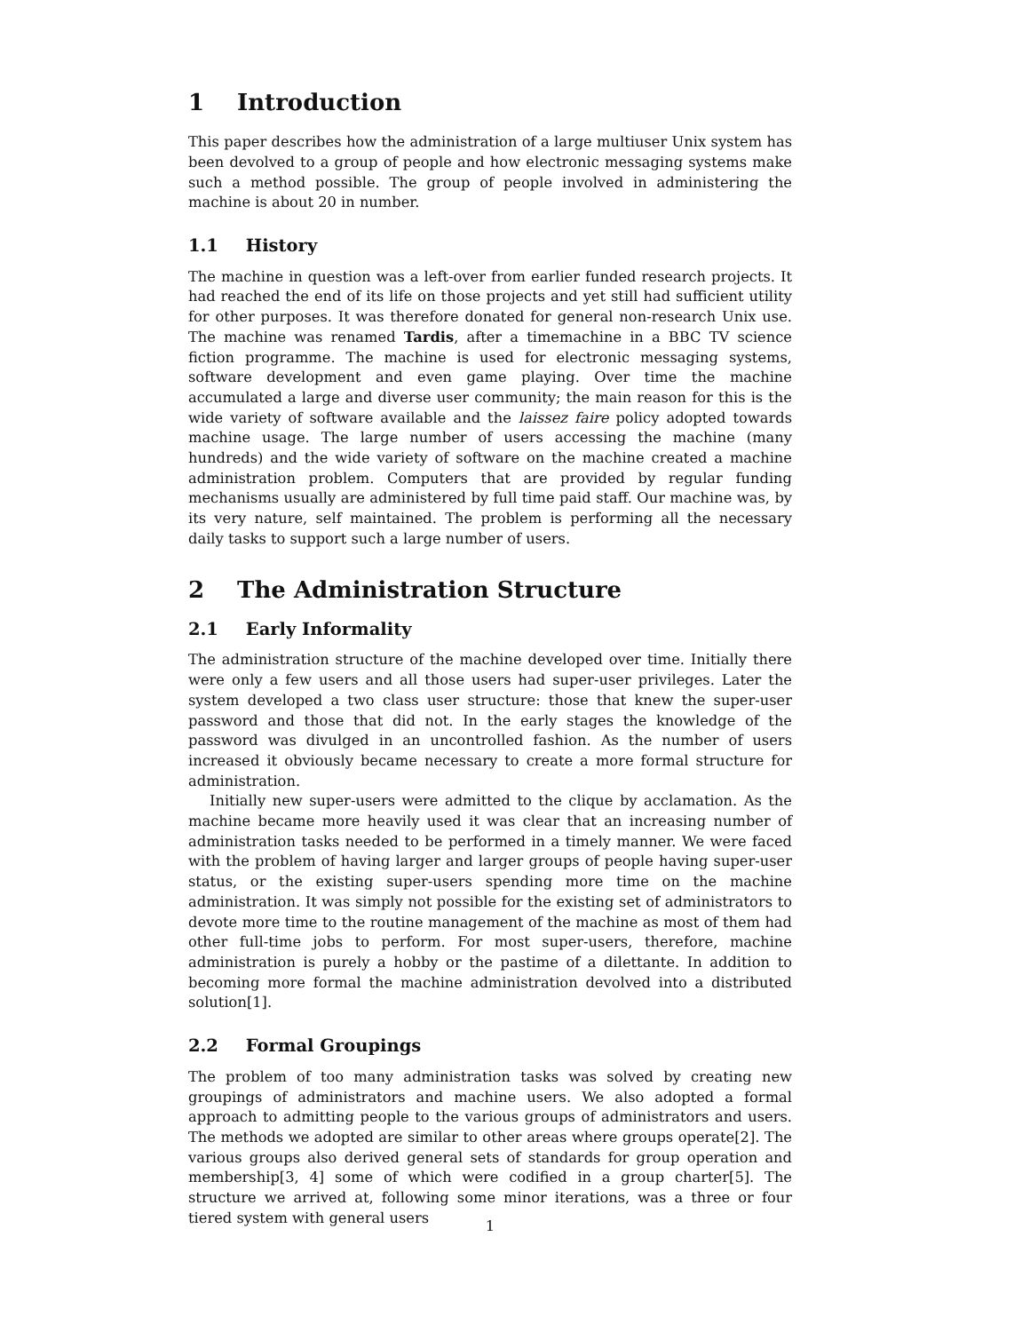1 Introduction
This paper describes how the administration of a large multiuser Unix system has been devolved to a group of people and how electronic messaging systems make such a method possible. The group of people involved in administering the machine is about 20 in number.
1.1 History
The machine in question was a left-over from earlier funded research projects. It had reached the end of its life on those projects and yet still had sufficient utility for other purposes. It was therefore donated for general non-research Unix use. The machine was renamed Tardis, after a timemachine in a BBC TV science fiction programme. The machine is used for electronic messaging systems, software development and even game playing. Over time the machine accumulated a large and diverse user community; the main reason for this is the wide variety of software available and the laissez faire policy adopted towards machine usage. The large number of users accessing the machine (many hundreds) and the wide variety of software on the machine created a machine administration problem. Computers that are provided by regular funding mechanisms usually are administered by full time paid staff. Our machine was, by its very nature, self maintained. The problem is performing all the necessary daily tasks to support such a large number of users.
2 The Administration Structure
2.1 Early Informality
The administration structure of the machine developed over time. Initially there were only a few users and all those users had super-user privileges. Later the system developed a two class user structure: those that knew the super-user password and those that did not. In the early stages the knowledge of the password was divulged in an uncontrolled fashion. As the number of users increased it obviously became necessary to create a more formal structure for administration.
Initially new super-users were admitted to the clique by acclamation. As the machine became more heavily used it was clear that an increasing number of administration tasks needed to be performed in a timely manner. We were faced with the problem of having larger and larger groups of people having super-user status, or the existing super-users spending more time on the machine administration. It was simply not possible for the existing set of administrators to devote more time to the routine management of the machine as most of them had other full-time jobs to perform. For most super-users, therefore, machine administration is purely a hobby or the pastime of a dilettante. In addition to becoming more formal the machine administration devolved into a distributed solution[1].
2.2 Formal Groupings
The problem of too many administration tasks was solved by creating new groupings of administrators and machine users. We also adopted a formal approach to admitting people to the various groups of administrators and users. The methods we adopted are similar to other areas where groups operate[2]. The various groups also derived general sets of standards for group operation and membership[3, 4] some of which were codified in a group charter[5]. The structure we arrived at, following some minor iterations, was a three or four tiered system with general users
1